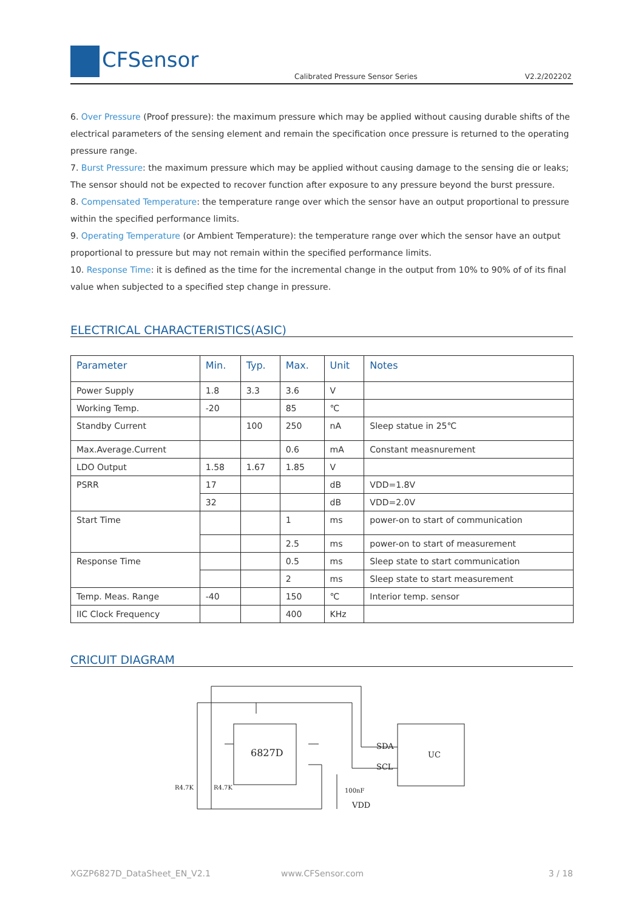CFSensor
Calibrated Pressure Sensor Series
V2.2/202202
6. Over Pressure (Proof pressure): the maximum pressure which may be applied without causing durable shifts of the electrical parameters of the sensing element and remain the specification once pressure is returned to the operating pressure range.
7. Burst Pressure: the maximum pressure which may be applied without causing damage to the sensing die or leaks; The sensor should not be expected to recover function after exposure to any pressure beyond the burst pressure.
8. Compensated Temperature: the temperature range over which the sensor have an output proportional to pressure within the specified performance limits.
9. Operating Temperature (or Ambient Temperature): the temperature range over which the sensor have an output proportional to pressure but may not remain within the specified performance limits.
10. Response Time: it is defined as the time for the incremental change in the output from 10% to 90% of of its final value when subjected to a specified step change in pressure.
ELECTRICAL CHARACTERISTICS(ASIC)
| Parameter | Min. | Typ. | Max. | Unit | Notes |
| --- | --- | --- | --- | --- | --- |
| Power Supply | 1.8 | 3.3 | 3.6 | V | |
| Working Temp. | -20 | | 85 | ℃ | |
| Standby Current | | 100 | 250 | nA | Sleep statue in 25℃ |
| Max.Average.Current | | | 0.6 | mA | Constant measnurement |
| LDO Output | 1.58 | 1.67 | 1.85 | V | |
| PSRR | 17 | | | dB | VDD=1.8V |
| | 32 | | | dB | VDD=2.0V |
| Start Time | | | 1 | ms | power-on to start of communication |
| | | | 2.5 | ms | power-on to start of measurement |
| Response Time | | | 0.5 | ms | Sleep state to start communication |
| | | | 2 | ms | Sleep state to start measurement |
| Temp. Meas. Range | -40 | | 150 | ℃ | Interior temp. sensor |
| IIC Clock Frequency | | | 400 | KHz | |
CRICUIT DIAGRAM
6827D
UC
SDA
SCL
R4.7K
R4.7K
100nF
VDD
XGZP6827D_DataSheet_EN_V2.1 www.CFSensor.com 3 / 18